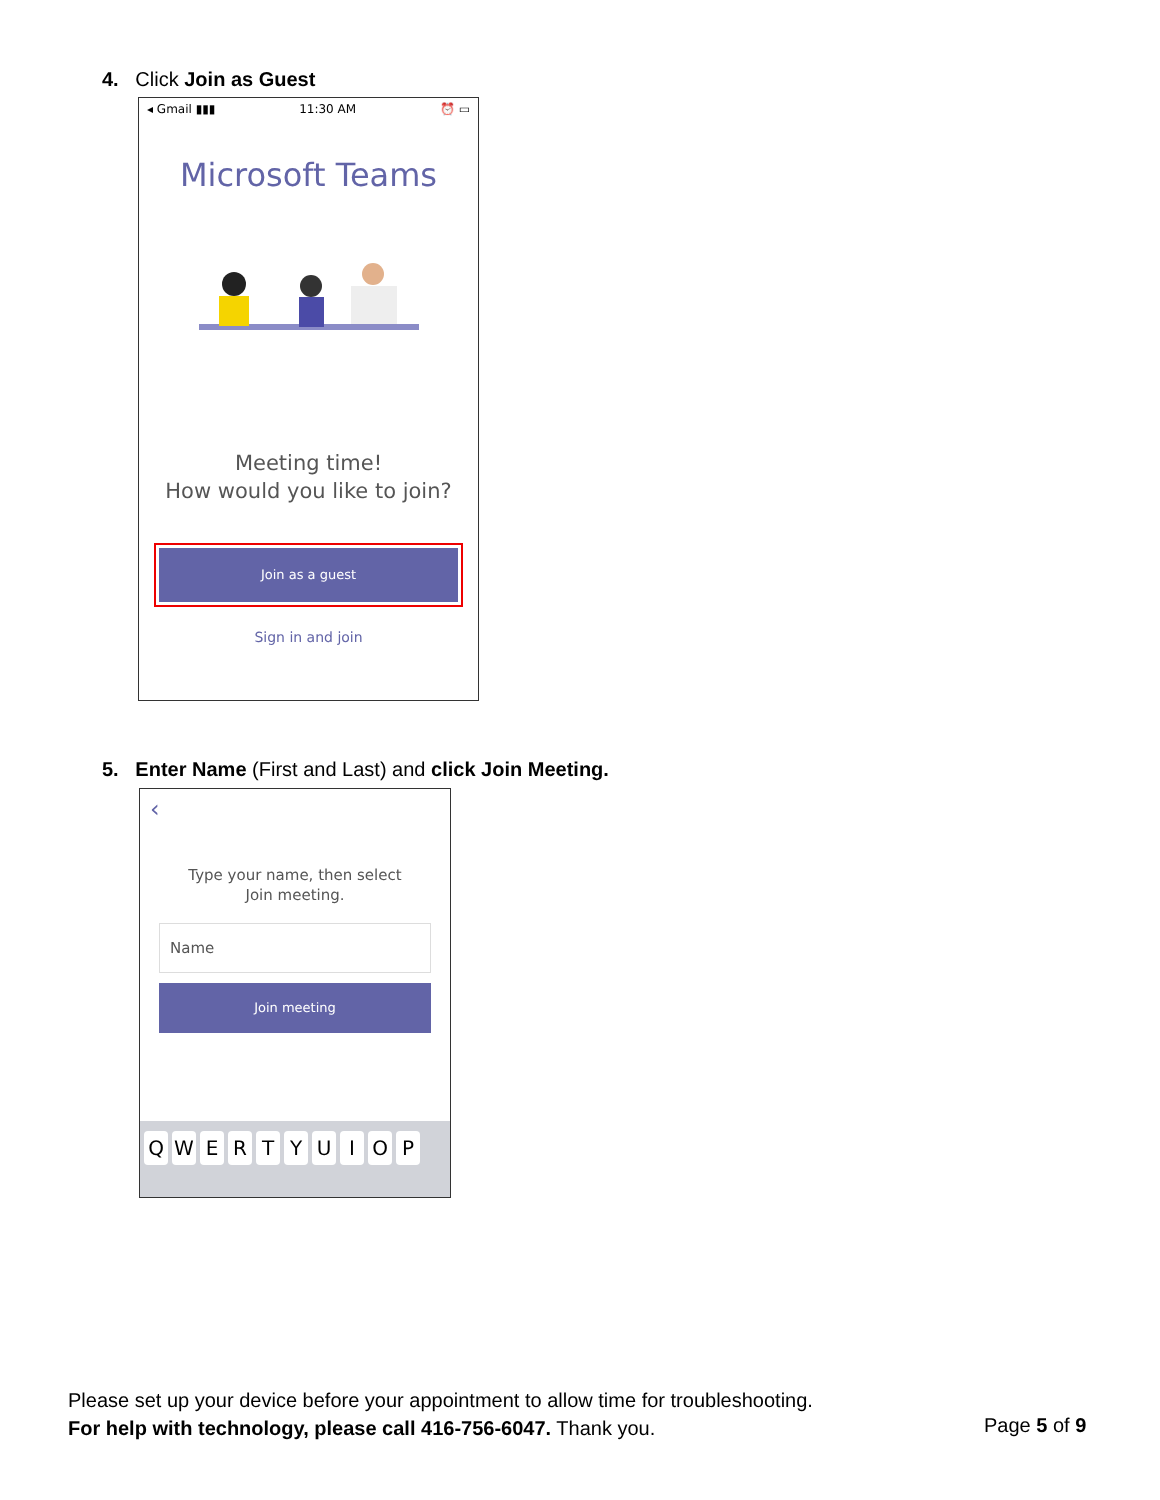4. Click Join as Guest
◂ Gmail ▮▮▮ 11:30 AM ⏰ ▭
Microsoft Teams
Meeting time!
How would you like to join?
Join as a guest
Sign in and join
5. Enter Name (First and Last) and click Join Meeting.
‹
Type your name, then select
Join meeting.
Name
Join meeting
QWERTYUIOP
Please set up your device before your appointment to allow time for troubleshooting.
For help with technology, please call 416-756-6047. Thank you.
Page 5 of 9